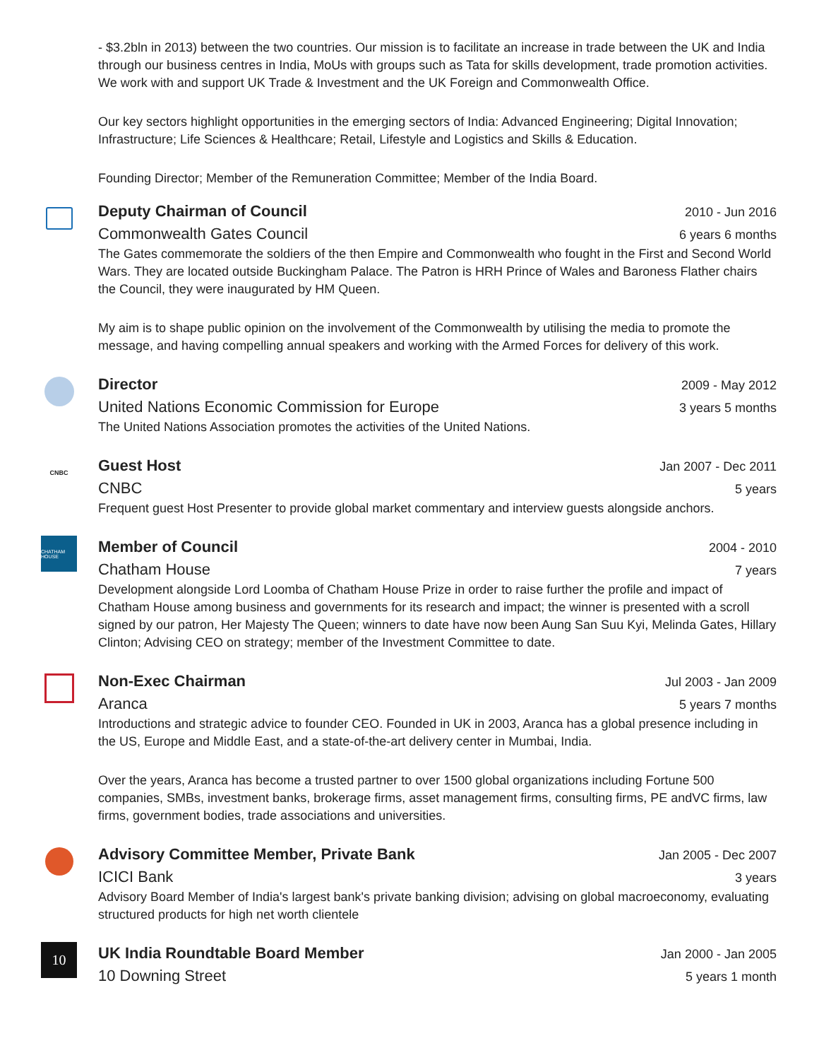- $3.2bln in 2013) between the two countries. Our mission is to facilitate an increase in trade between the UK and India through our business centres in India, MoUs with groups such as Tata for skills development, trade promotion activities. We work with and support UK Trade & Investment and the UK Foreign and Commonwealth Office.
Our key sectors highlight opportunities in the emerging sectors of India: Advanced Engineering; Digital Innovation; Infrastructure; Life Sciences & Healthcare; Retail, Lifestyle and Logistics and Skills & Education.
Founding Director; Member of the Remuneration Committee; Member of the India Board.
Deputy Chairman of Council 2010 - Jun 2016
Commonwealth Gates Council 6 years 6 months
The Gates commemorate the soldiers of the then Empire and Commonwealth who fought in the First and Second World Wars. They are located outside Buckingham Palace. The Patron is HRH Prince of Wales and Baroness Flather chairs the Council, they were inaugurated by HM Queen.
My aim is to shape public opinion on the involvement of the Commonwealth by utilising the media to promote the message, and having compelling annual speakers and working with the Armed Forces for delivery of this work.
Director 2009 - May 2012
United Nations Economic Commission for Europe 3 years 5 months
The United Nations Association promotes the activities of the United Nations.
CNBC
Guest Host Jan 2007 - Dec 2011
CNBC 5 years
Frequent guest Host Presenter to provide global market commentary and interview guests alongside anchors.
CHATHAM HOUSE
Member of Council 2004 - 2010
Chatham House 7 years
Development alongside Lord Loomba of Chatham House Prize in order to raise further the profile and impact of Chatham House among business and governments for its research and impact; the winner is presented with a scroll signed by our patron, Her Majesty The Queen; winners to date have now been Aung San Suu Kyi, Melinda Gates, Hillary Clinton; Advising CEO on strategy; member of the Investment Committee to date.
Non-Exec Chairman Jul 2003 - Jan 2009
Aranca 5 years 7 months
Introductions and strategic advice to founder CEO. Founded in UK in 2003, Aranca has a global presence including in the US, Europe and Middle East, and a state-of-the-art delivery center in Mumbai, India.
Over the years, Aranca has become a trusted partner to over 1500 global organizations including Fortune 500 companies, SMBs, investment banks, brokerage firms, asset management firms, consulting firms, PE andVC firms, law firms, government bodies, trade associations and universities.
Advisory Committee Member, Private Bank Jan 2005 - Dec 2007
ICICI Bank 3 years
Advisory Board Member of India's largest bank's private banking division; advising on global macroeconomy, evaluating structured products for high net worth clientele
10
UK India Roundtable Board Member Jan 2000 - Jan 2005
10 Downing Street 5 years 1 month